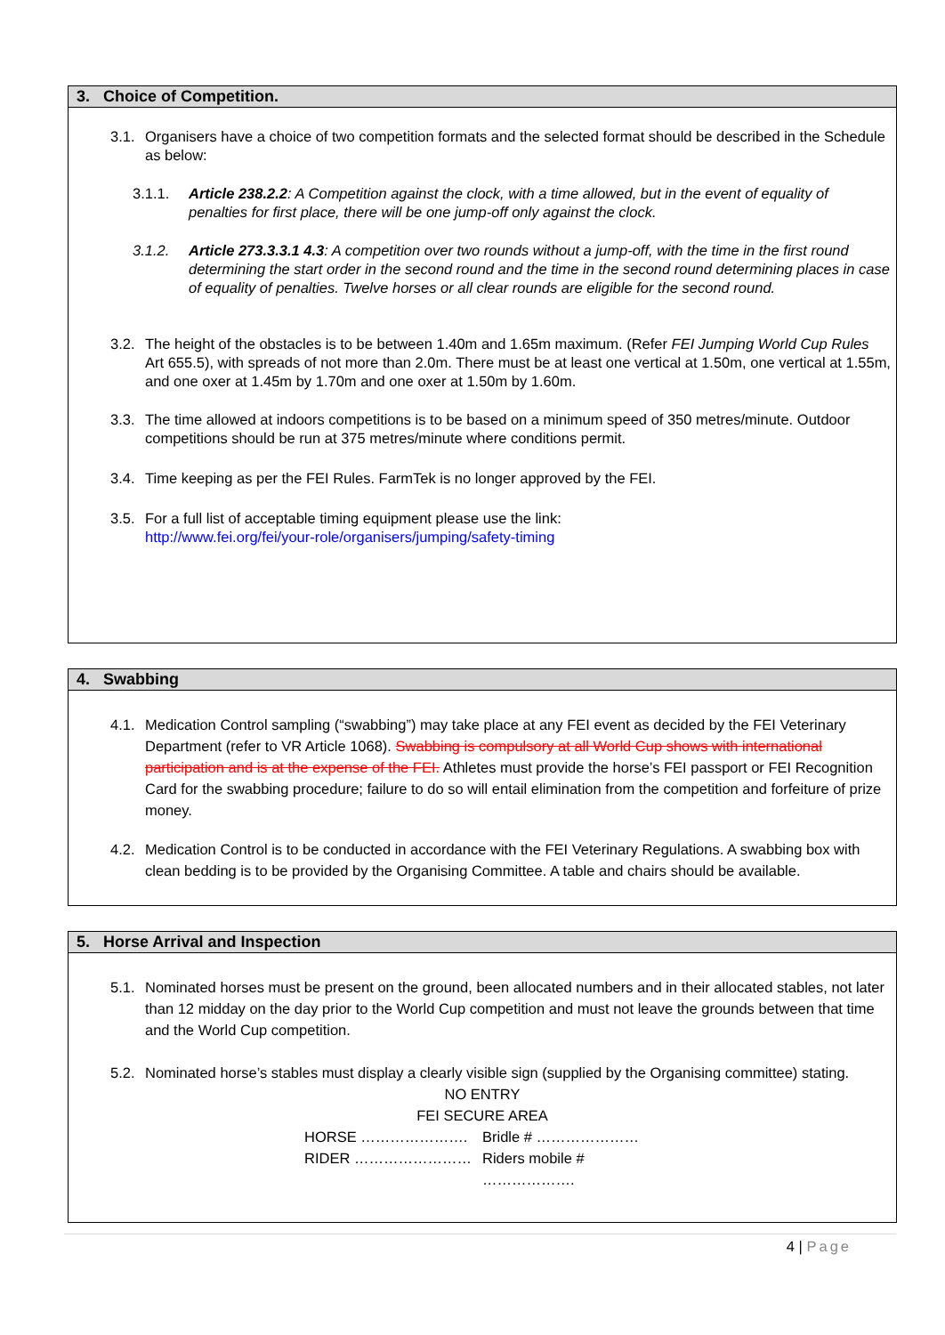3. Choice of Competition.
3.1.
Organisers have a choice of two competition formats and the selected format should be described in the Schedule as below:
3.1.1. Article 238.2.2: A Competition against the clock, with a time allowed, but in the event of equality of penalties for first place, there will be one jump-off only against the clock.
3.1.2. Article 273.3.3.1 4.3: A competition over two rounds without a jump-off, with the time in the first round determining the start order in the second round and the time in the second round determining places in case of equality of penalties. Twelve horses or all clear rounds are eligible for the second round.
3.2.
The height of the obstacles is to be between 1.40m and 1.65m maximum. (Refer FEI Jumping World Cup Rules Art 655.5), with spreads of not more than 2.0m. There must be at least one vertical at 1.50m, one vertical at 1.55m, and one oxer at 1.45m by 1.70m and one oxer at 1.50m by 1.60m.
3.3.
The time allowed at indoors competitions is to be based on a minimum speed of 350 metres/minute. Outdoor competitions should be run at 375 metres/minute where conditions permit.
3.4.
Time keeping as per the FEI Rules. FarmTek is no longer approved by the FEI.
3.5.
For a full list of acceptable timing equipment please use the link:
http://www.fei.org/fei/your-role/organisers/jumping/safety-timing
4. Swabbing
4.1.
Medication Control sampling (“swabbing”) may take place at any FEI event as decided by the FEI Veterinary Department (refer to VR Article 1068). Swabbing is compulsory at all World Cup shows with international participation and is at the expense of the FEI. Athletes must provide the horse’s FEI passport or FEI Recognition Card for the swabbing procedure; failure to do so will entail elimination from the competition and forfeiture of prize money.
4.2.
Medication Control is to be conducted in accordance with the FEI Veterinary Regulations. A swabbing box with clean bedding is to be provided by the Organising Committee. A table and chairs should be available.
5. Horse Arrival and Inspection
5.1.
Nominated horses must be present on the ground, been allocated numbers and in their allocated stables, not later than 12 midday on the day prior to the World Cup competition and must not leave the grounds between that time and the World Cup competition.
5.2.
Nominated horse’s stables must display a clearly visible sign (supplied by the Organising committee) stating.
NO ENTRY
FEI SECURE AREA
HORSE …………………. Bridle # …………………
RIDER …………………… Riders mobile # ……………….
4 | Page